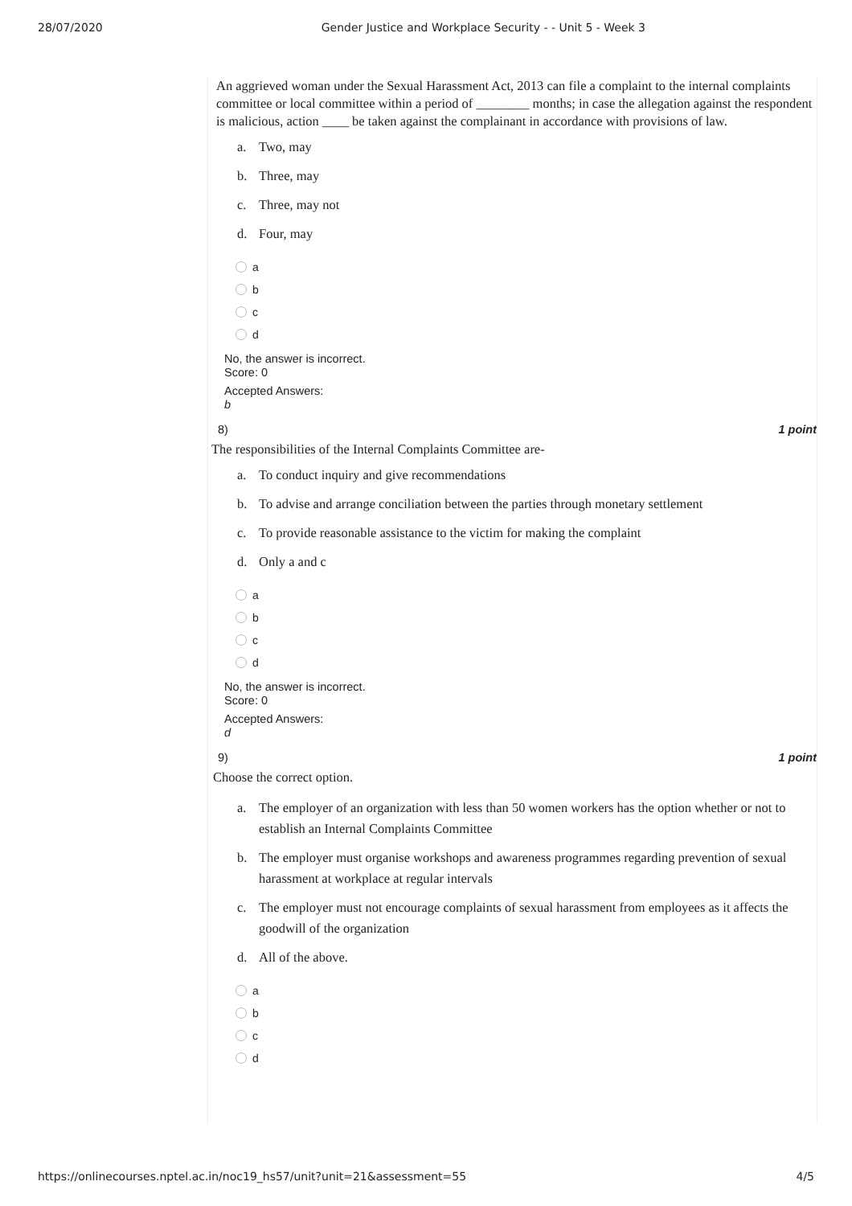28/07/2020 Gender Justice and Workplace Security - - Unit 5 - Week 3
An aggrieved woman under the Sexual Harassment Act, 2013 can file a complaint to the internal complaints committee or local committee within a period of ________ months; in case the allegation against the respondent is malicious, action ____ be taken against the complainant in accordance with provisions of law.
a. Two, may
b. Three, may
c. Three, may not
d. Four, may
a
b
c
d
No, the answer is incorrect.
Score: 0
Accepted Answers:
b
8) 1 point
The responsibilities of the Internal Complaints Committee are-
a. To conduct inquiry and give recommendations
b. To advise and arrange conciliation between the parties through monetary settlement
c. To provide reasonable assistance to the victim for making the complaint
d. Only a and c
a
b
c
d
No, the answer is incorrect.
Score: 0
Accepted Answers:
d
9) 1 point
Choose the correct option.
a. The employer of an organization with less than 50 women workers has the option whether or not to establish an Internal Complaints Committee
b. The employer must organise workshops and awareness programmes regarding prevention of sexual harassment at workplace at regular intervals
c. The employer must not encourage complaints of sexual harassment from employees as it affects the goodwill of the organization
d. All of the above.
a
b
c
d
https://onlinecourses.nptel.ac.in/noc19_hs57/unit?unit=21&assessment=55 4/5